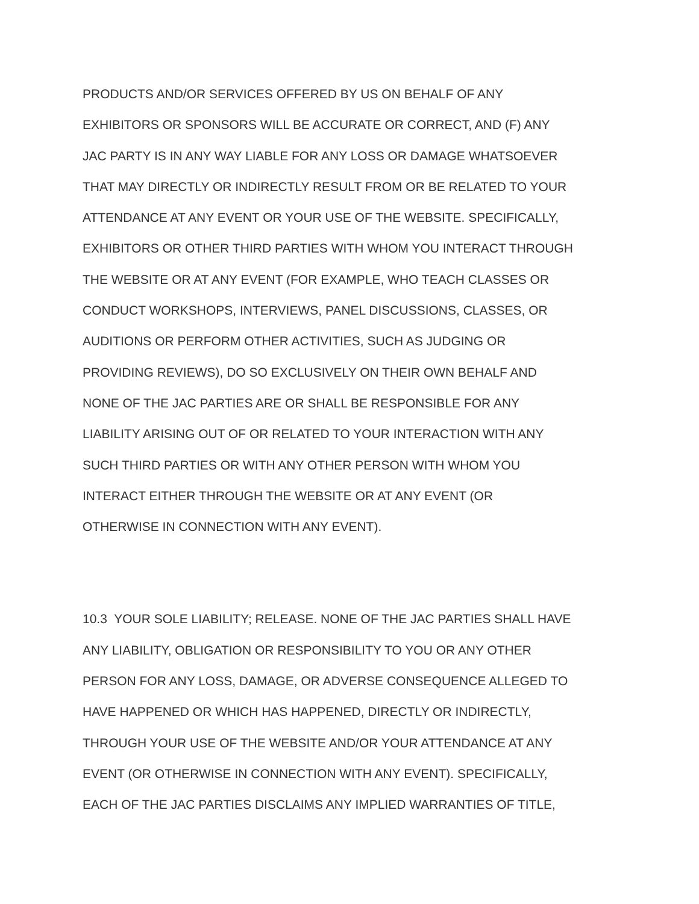PRODUCTS AND/OR SERVICES OFFERED BY US ON BEHALF OF ANY
EXHIBITORS OR SPONSORS WILL BE ACCURATE OR CORRECT, AND (F) ANY
JAC PARTY IS IN ANY WAY LIABLE FOR ANY LOSS OR DAMAGE WHATSOEVER
THAT MAY DIRECTLY OR INDIRECTLY RESULT FROM OR BE RELATED TO YOUR
ATTENDANCE AT ANY EVENT OR YOUR USE OF THE WEBSITE. SPECIFICALLY,
EXHIBITORS OR OTHER THIRD PARTIES WITH WHOM YOU INTERACT THROUGH
THE WEBSITE OR AT ANY EVENT (FOR EXAMPLE, WHO TEACH CLASSES OR
CONDUCT WORKSHOPS, INTERVIEWS, PANEL DISCUSSIONS, CLASSES, OR
AUDITIONS OR PERFORM OTHER ACTIVITIES, SUCH AS JUDGING OR
PROVIDING REVIEWS), DO SO EXCLUSIVELY ON THEIR OWN BEHALF AND
NONE OF THE JAC PARTIES ARE OR SHALL BE RESPONSIBLE FOR ANY
LIABILITY ARISING OUT OF OR RELATED TO YOUR INTERACTION WITH ANY
SUCH THIRD PARTIES OR WITH ANY OTHER PERSON WITH WHOM YOU
INTERACT EITHER THROUGH THE WEBSITE OR AT ANY EVENT (OR
OTHERWISE IN CONNECTION WITH ANY EVENT).
10.3 YOUR SOLE LIABILITY; RELEASE. NONE OF THE JAC PARTIES SHALL HAVE
ANY LIABILITY, OBLIGATION OR RESPONSIBILITY TO YOU OR ANY OTHER
PERSON FOR ANY LOSS, DAMAGE, OR ADVERSE CONSEQUENCE ALLEGED TO
HAVE HAPPENED OR WHICH HAS HAPPENED, DIRECTLY OR INDIRECTLY,
THROUGH YOUR USE OF THE WEBSITE AND/OR YOUR ATTENDANCE AT ANY
EVENT (OR OTHERWISE IN CONNECTION WITH ANY EVENT). SPECIFICALLY,
EACH OF THE JAC PARTIES DISCLAIMS ANY IMPLIED WARRANTIES OF TITLE,